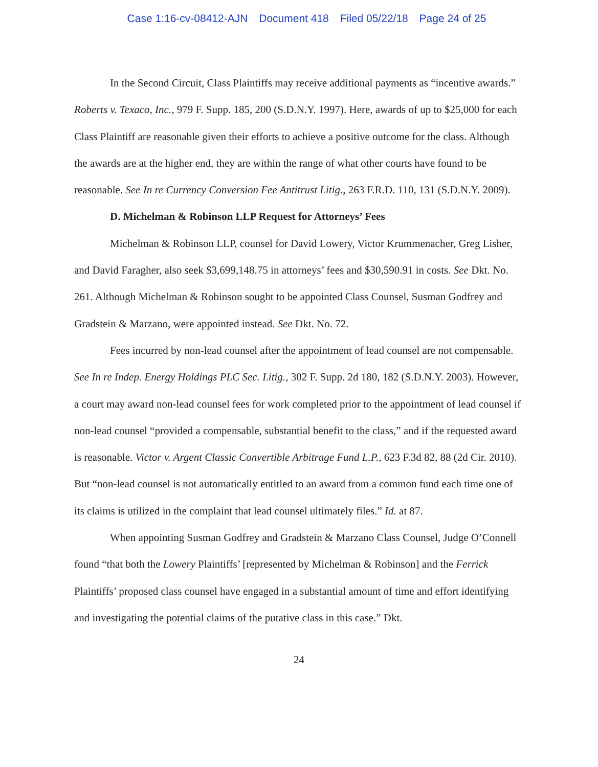Case 1:16-cv-08412-AJN Document 418 Filed 05/22/18 Page 24 of 25
In the Second Circuit, Class Plaintiffs may receive additional payments as “incentive awards.” Roberts v. Texaco, Inc., 979 F. Supp. 185, 200 (S.D.N.Y. 1997). Here, awards of up to $25,000 for each Class Plaintiff are reasonable given their efforts to achieve a positive outcome for the class. Although the awards are at the higher end, they are within the range of what other courts have found to be reasonable. See In re Currency Conversion Fee Antitrust Litig., 263 F.R.D. 110, 131 (S.D.N.Y. 2009).
D. Michelman & Robinson LLP Request for Attorneys’ Fees
Michelman & Robinson LLP, counsel for David Lowery, Victor Krummenacher, Greg Lisher, and David Faragher, also seek $3,699,148.75 in attorneys’ fees and $30,590.91 in costs. See Dkt. No. 261. Although Michelman & Robinson sought to be appointed Class Counsel, Susman Godfrey and Gradstein & Marzano, were appointed instead. See Dkt. No. 72.
Fees incurred by non-lead counsel after the appointment of lead counsel are not compensable. See In re Indep. Energy Holdings PLC Sec. Litig., 302 F. Supp. 2d 180, 182 (S.D.N.Y. 2003). However, a court may award non-lead counsel fees for work completed prior to the appointment of lead counsel if non-lead counsel “provided a compensable, substantial benefit to the class,” and if the requested award is reasonable. Victor v. Argent Classic Convertible Arbitrage Fund L.P., 623 F.3d 82, 88 (2d Cir. 2010). But “non-lead counsel is not automatically entitled to an award from a common fund each time one of its claims is utilized in the complaint that lead counsel ultimately files.” Id. at 87.
When appointing Susman Godfrey and Gradstein & Marzano Class Counsel, Judge O’Connell found “that both the Lowery Plaintiffs’ [represented by Michelman & Robinson] and the Ferrick Plaintiffs’ proposed class counsel have engaged in a substantial amount of time and effort identifying and investigating the potential claims of the putative class in this case.” Dkt.
24